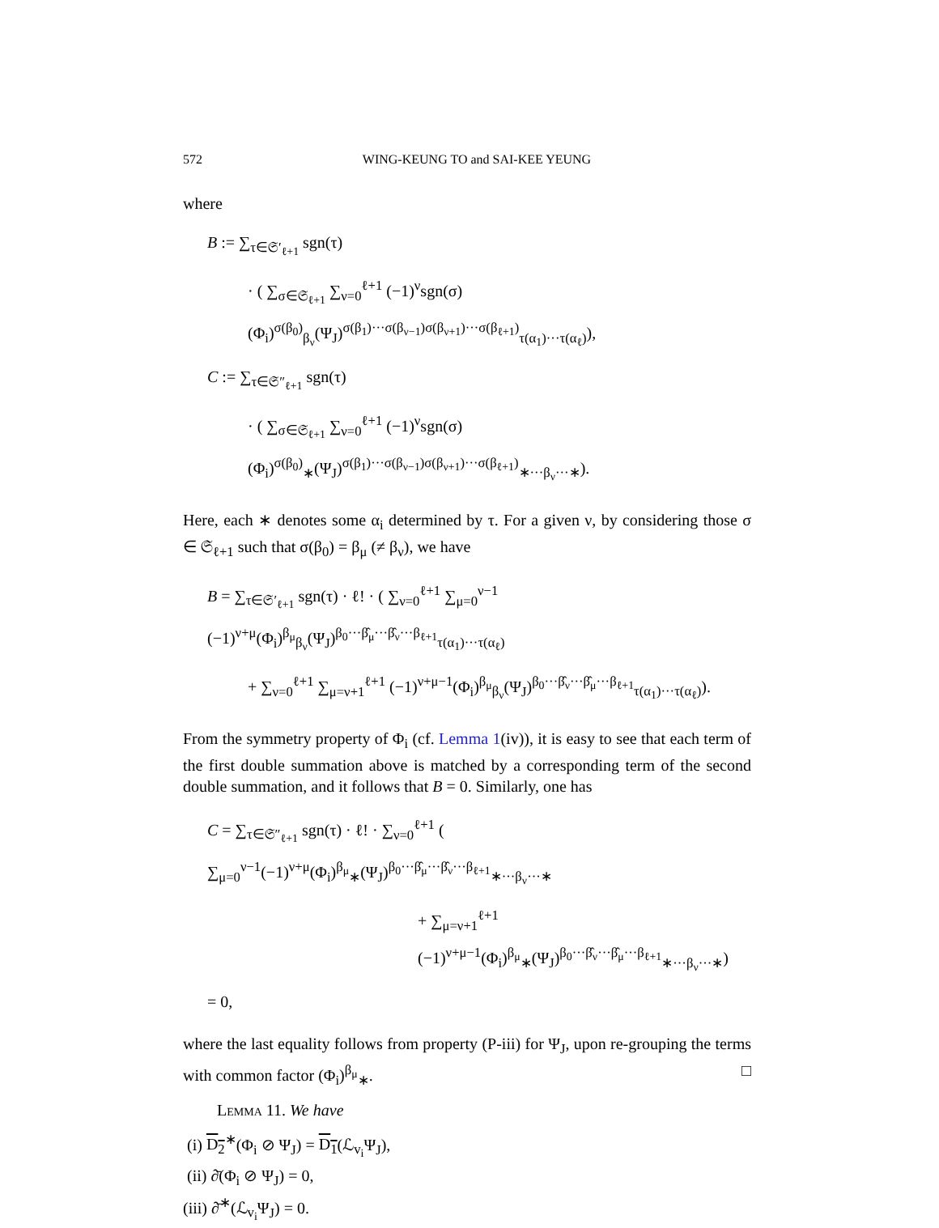572 WING-KEUNG TO and SAI-KEE YEUNG
where
B := ∑<sub>τ∈𝔖′<sub>ℓ+1</sub></sub> sgn(τ)
· ( ∑<sub>σ∈𝔖<sub>ℓ+1</sub></sub> ∑<sub>ν=0</sub><sup>ℓ+1</sup> (−1)<sup>ν</sup>sgn(σ)(Φ<sub>i</sub>)<sup>σ(β<sub>0</sub>)</sup><sub>β<sub>ν</sub></sub>(Ψ<sub>J</sub>)<sup>σ(β<sub>1</sub>)···σ(β<sub>ν−1</sub>)σ(β<sub>ν+1</sub>)···σ(β<sub>ℓ+1</sub>)</sup><sub>τ(α<sub>1</sub>)···τ(α<sub>ℓ</sub>)</sub>),
C := ∑<sub>τ∈𝔖″<sub>ℓ+1</sub></sub> sgn(τ)
· ( ∑<sub>σ∈𝔖<sub>ℓ+1</sub></sub> ∑<sub>ν=0</sub><sup>ℓ+1</sup> (−1)<sup>ν</sup>sgn(σ)(Φ<sub>i</sub>)<sup>σ(β<sub>0</sub>)</sup><sub>∗</sub>(Ψ<sub>J</sub>)<sup>σ(β<sub>1</sub>)···σ(β<sub>ν−1</sub>)σ(β<sub>ν+1</sub>)···σ(β<sub>ℓ+1</sub>)</sup><sub>∗···β<sub>ν</sub>···∗</sub>).
Here, each ∗ denotes some α<sub>i</sub> determined by τ. For a given ν, by considering those σ ∈ 𝔖<sub>ℓ+1</sub> such that σ(β<sub>0</sub>) = β<sub>μ</sub> (≠ β<sub>ν</sub>), we have
B = ∑<sub>τ∈𝔖′<sub>ℓ+1</sub></sub> sgn(τ) · ℓ! · ( ∑<sub>ν=0</sub><sup>ℓ+1</sup> ∑<sub>μ=0</sub><sup>ν−1</sup> (−1)<sup>ν+μ</sup>(Φ<sub>i</sub>)<sup>β<sub>μ</sub></sup><sub>β<sub>ν</sub></sub>(Ψ<sub>J</sub>)<sup>β<sub>0</sub>···β̂<sub>μ</sub>···β̂<sub>ν</sub>···β<sub>ℓ+1</sub></sup><sub>τ(α<sub>1</sub>)···τ(α<sub>ℓ</sub>)</sub>
+ ∑<sub>ν=0</sub><sup>ℓ+1</sup> ∑<sub>μ=ν+1</sub><sup>ℓ+1</sup> (−1)<sup>ν+μ−1</sup>(Φ<sub>i</sub>)<sup>β<sub>μ</sub></sup><sub>β<sub>ν</sub></sub>(Ψ<sub>J</sub>)<sup>β<sub>0</sub>···β̂<sub>ν</sub>···β̂<sub>μ</sub>···β<sub>ℓ+1</sub></sup><sub>τ(α<sub>1</sub>)···τ(α<sub>ℓ</sub>)</sub>).
From the symmetry property of Φ<sub>i</sub> (cf. Lemma 1(iv)), it is easy to see that each term of the first double summation above is matched by a corresponding term of the second double summation, and it follows that B = 0. Similarly, one has
C = ∑<sub>τ∈𝔖″<sub>ℓ+1</sub></sub> sgn(τ) · ℓ! · ∑<sub>ν=0</sub><sup>ℓ+1</sup> ( ∑<sub>μ=0</sub><sup>ν−1</sup>(−1)<sup>ν+μ</sup>(Φ<sub>i</sub>)<sup>β<sub>μ</sub></sup><sub>∗</sub>(Ψ<sub>J</sub>)<sup>β<sub>0</sub>···β̂<sub>μ</sub>···β̂<sub>ν</sub>···β<sub>ℓ+1</sub></sup><sub>∗···β<sub>ν</sub>···∗</sub>
+ ∑<sub>μ=ν+1</sub><sup>ℓ+1</sup> (−1)<sup>ν+μ−1</sup>(Φ<sub>i</sub>)<sup>β<sub>μ</sub></sup><sub>∗</sub>(Ψ<sub>J</sub>)<sup>β<sub>0</sub>···β̂<sub>ν</sub>···β̂<sub>μ</sub>···β<sub>ℓ+1</sub></sup><sub>∗···β<sub>ν</sub>···∗</sub>)
= 0,
where the last equality follows from property (P-iii) for Ψ<sub>J</sub>, upon re-grouping the terms with common factor (Φ<sub>i</sub>)<sup>β<sub>μ</sub></sup><sub>∗</sub>. □
Lemma 11. We have
(i) D<sub>2</sub><sup>∗</sup>(Φ<sub>i</sub> ⊘ Ψ<sub>J</sub>) = D<sub>1</sub>(ℒ<sub>v<sub>i</sub></sub>Ψ<sub>J</sub>),
(ii) ∂̄(Φ<sub>i</sub> ⊘ Ψ<sub>J</sub>) = 0,
(iii) ∂̄<sup>∗</sup>(ℒ<sub>v<sub>i</sub></sub>Ψ<sub>J</sub>) = 0.